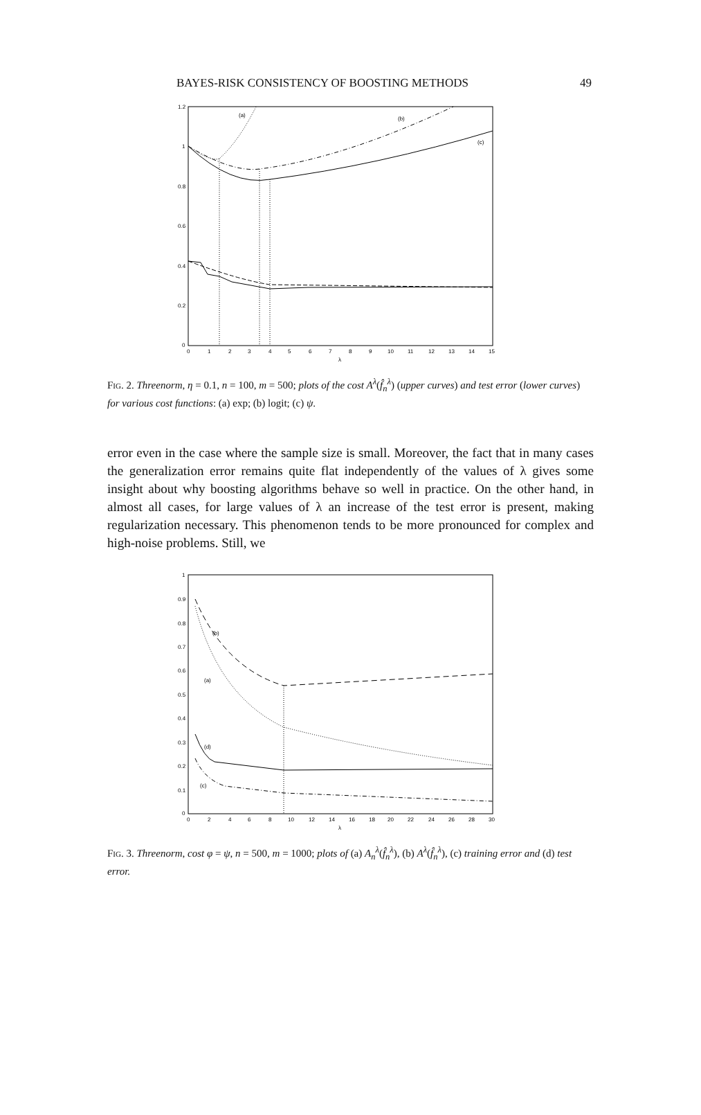BAYES-RISK CONSISTENCY OF BOOSTING METHODS 49
1.2
1
0.8
0.6
0.4
0.2
0
0
1
2
3
4
5
6
7
8
9
10
11
12
13
14
15
λ
(a)
(b)
(c)
Fig. 2. Threenorm, η = 0.1, n = 100, m = 500; plots of the cost A<sup>λ</sup>(f̂<sub>n</sub><sup>λ</sup>) (upper curves) and test error (lower curves) for various cost functions: (a) exp; (b) logit; (c) ψ.
error even in the case where the sample size is small. Moreover, the fact that in many cases the generalization error remains quite flat independently of the values of λ gives some insight about why boosting algorithms behave so well in practice. On the other hand, in almost all cases, for large values of λ an increase of the test error is present, making regularization necessary. This phenomenon tends to be more pronounced for complex and high-noise problems. Still, we
1
0.9
0.8
0.7
0.6
0.5
0.4
0.3
0.2
0.1
0
0
2
4
6
8
10
12
14
16
18
20
22
24
26
28
30
λ
(b)
(a)
(d)
(c)
Fig. 3. Threenorm, cost φ = ψ, n = 500, m = 1000; plots of (a) A<sub>n</sub><sup>λ</sup>(f̂<sub>n</sub><sup>λ</sup>), (b) A<sup>λ</sup>(f̂<sub>n</sub><sup>λ</sup>), (c) training error and (d) test error.